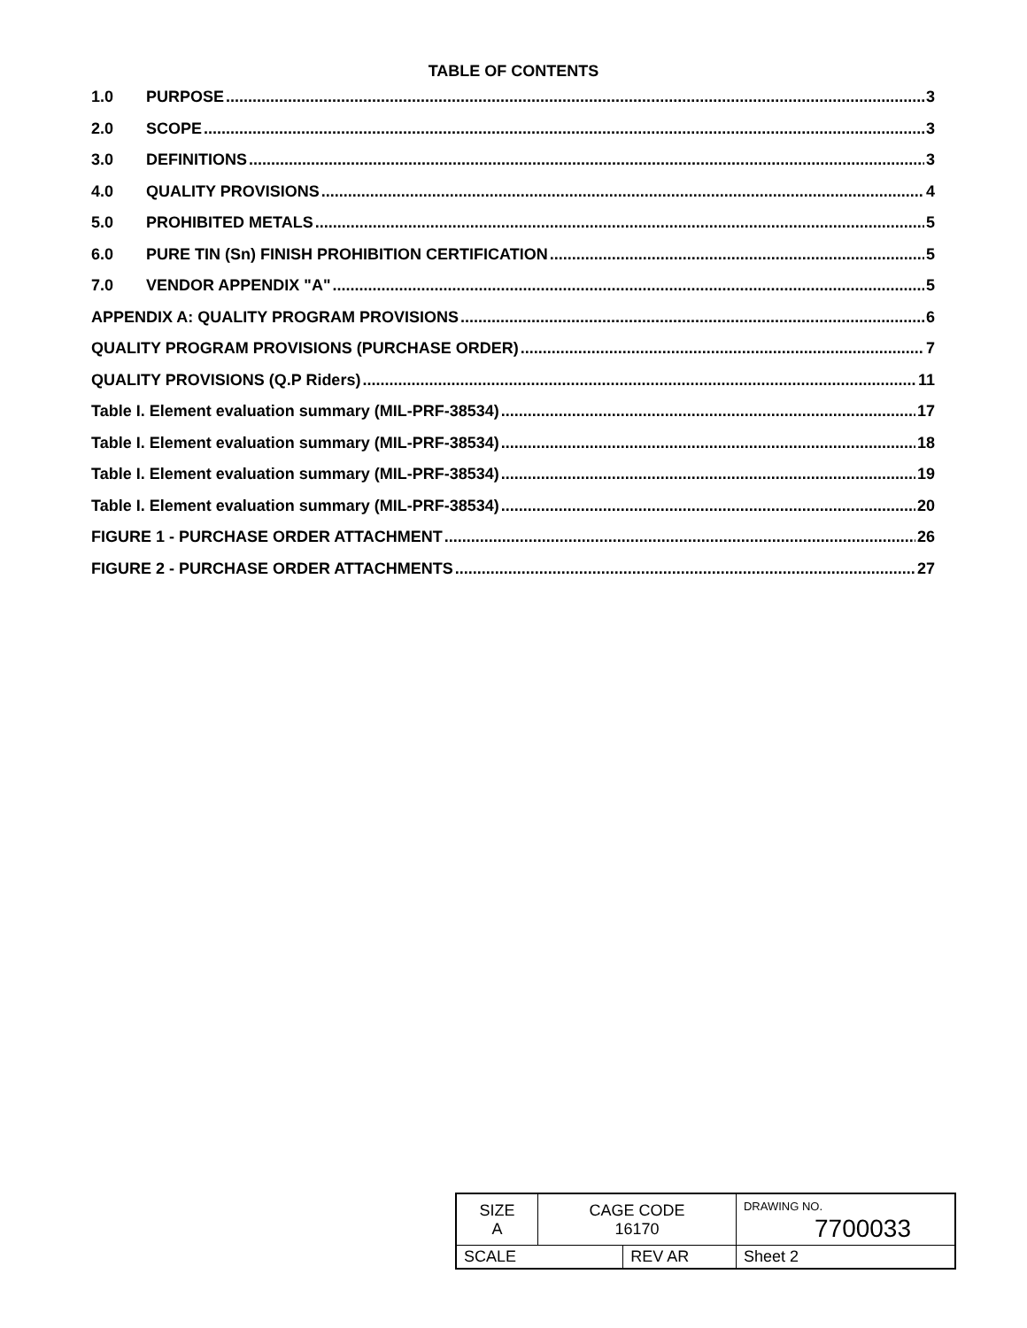TABLE OF CONTENTS
1.0 PURPOSE 3
2.0 SCOPE 3
3.0 DEFINITIONS 3
4.0 QUALITY PROVISIONS 4
5.0 PROHIBITED METALS 5
6.0 PURE TIN (Sn) FINISH PROHIBITION CERTIFICATION 5
7.0 VENDOR APPENDIX "A" 5
APPENDIX A: QUALITY PROGRAM PROVISIONS 6
QUALITY PROGRAM PROVISIONS (PURCHASE ORDER) 7
QUALITY PROVISIONS (Q.P Riders) 11
Table I. Element evaluation summary (MIL-PRF-38534) 17
Table I. Element evaluation summary (MIL-PRF-38534) 18
Table I. Element evaluation summary (MIL-PRF-38534) 19
Table I. Element evaluation summary (MIL-PRF-38534) 20
FIGURE 1 - PURCHASE ORDER ATTACHMENT 26
FIGURE 2 - PURCHASE ORDER ATTACHMENTS 27
| SIZE A | CAGE CODE 16170 | | DRAWING NO. 7700033 | |
| SCALE | | REV AR | | Sheet 2 |